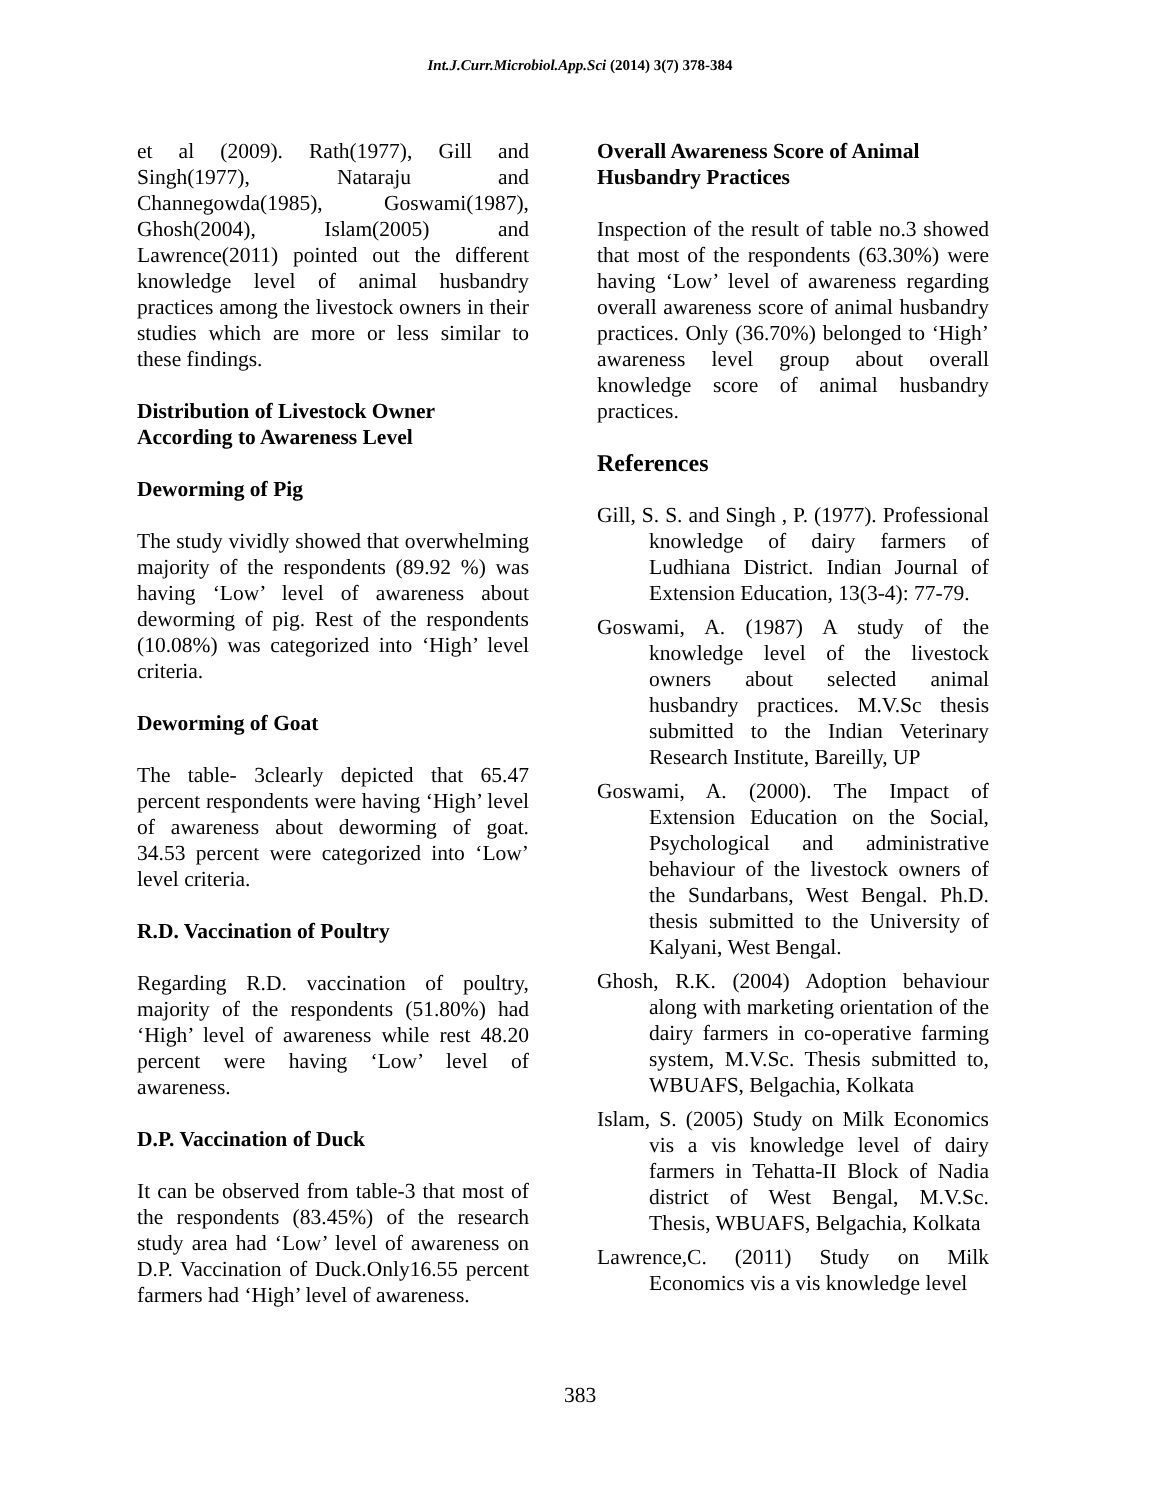Int.J.Curr.Microbiol.App.Sci (2014) 3(7) 378-384
et al (2009). Rath(1977), Gill and Singh(1977), Nataraju and Channegowda(1985), Goswami(1987), Ghosh(2004), Islam(2005) and Lawrence(2011) pointed out the different knowledge level of animal husbandry practices among the livestock owners in their studies which are more or less similar to these findings.
Distribution of Livestock Owner According to Awareness Level
Deworming of Pig
The study vividly showed that overwhelming majority of the respondents (89.92 %) was having ‘Low’ level of awareness about deworming of pig. Rest of the respondents (10.08%) was categorized into ‘High’ level criteria.
Deworming of Goat
The table- 3clearly depicted that 65.47 percent respondents were having ‘High’ level of awareness about deworming of goat. 34.53 percent were categorized into ‘Low’ level criteria.
R.D. Vaccination of Poultry
Regarding R.D. vaccination of poultry, majority of the respondents (51.80%) had ‘High’ level of awareness while rest 48.20 percent were having ‘Low’ level of awareness.
D.P. Vaccination of Duck
It can be observed from table-3 that most of the respondents (83.45%) of the research study area had ‘Low’ level of awareness on D.P. Vaccination of Duck.Only16.55 percent farmers had ‘High’ level of awareness.
Overall Awareness Score of Animal Husbandry Practices
Inspection of the result of table no.3 showed that most of the respondents (63.30%) were having ‘Low’ level of awareness regarding overall awareness score of animal husbandry practices. Only (36.70%) belonged to ‘High’ awareness level group about overall knowledge score of animal husbandry practices.
References
Gill, S. S. and Singh , P. (1977). Professional knowledge of dairy farmers of Ludhiana District. Indian Journal of Extension Education, 13(3-4): 77-79.
Goswami, A. (1987) A study of the knowledge level of the livestock owners about selected animal husbandry practices. M.V.Sc thesis submitted to the Indian Veterinary Research Institute, Bareilly, UP
Goswami, A. (2000). The Impact of Extension Education on the Social, Psychological and administrative behaviour of the livestock owners of the Sundarbans, West Bengal. Ph.D. thesis submitted to the University of Kalyani, West Bengal.
Ghosh, R.K. (2004) Adoption behaviour along with marketing orientation of the dairy farmers in co-operative farming system, M.V.Sc. Thesis submitted to, WBUAFS, Belgachia, Kolkata
Islam, S. (2005) Study on Milk Economics vis a vis knowledge level of dairy farmers in Tehatta-II Block of Nadia district of West Bengal, M.V.Sc. Thesis, WBUAFS, Belgachia, Kolkata
Lawrence,C. (2011) Study on Milk Economics vis a vis knowledge level
383